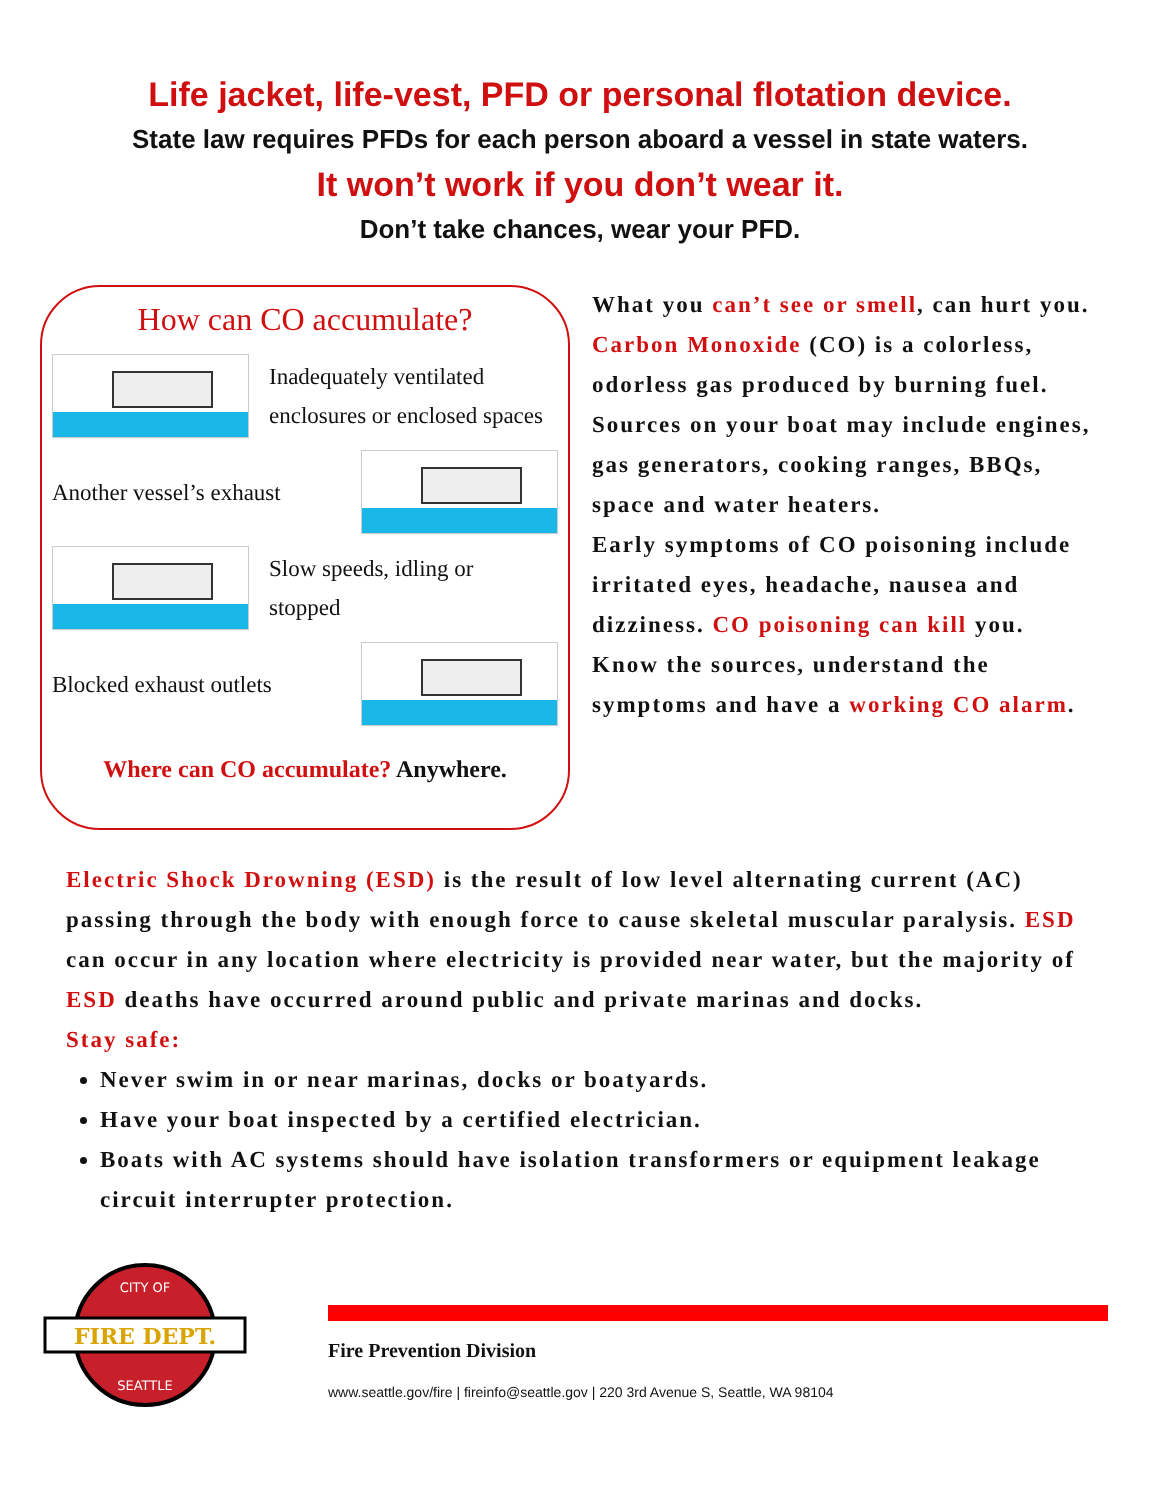Life jacket, life-vest, PFD or personal flotation device.
State law requires PFDs for each person aboard a vessel in state waters.
It won’t work if you don’t wear it.
Don’t take chances, wear your PFD.
How can CO accumulate?
Inadequately ventilated
enclosures or enclosed spaces
Another vessel’s exhaust
Slow speeds, idling or
stopped
Blocked exhaust outlets
Where can CO accumulate? Anywhere.
What you can’t see or smell, can hurt you. Carbon Monoxide (CO) is a colorless, odorless gas produced by burning fuel. Sources on your boat may include engines, gas generators, cooking ranges, BBQs, space and water heaters.
Early symptoms of CO poisoning include irritated eyes, headache, nausea and dizziness. CO poisoning can kill you.
Know the sources, understand the symptoms and have a working CO alarm.
Electric Shock Drowning (ESD) is the result of low level alternating current (AC) passing through the body with enough force to cause skeletal muscular paralysis. ESD can occur in any location where electricity is provided near water, but the majority of ESD deaths have occurred around public and private marinas and docks.
Stay safe:
Never swim in or near marinas, docks or boatyards.
Have your boat inspected by a certified electrician.
Boats with AC systems should have isolation transformers or equipment leakage circuit interrupter protection.
FIRE DEPT.
CITY OF
SEATTLE
Fire Prevention Division
www.seattle.gov/fire | fireinfo@seattle.gov | 220 3rd Avenue S, Seattle, WA 98104